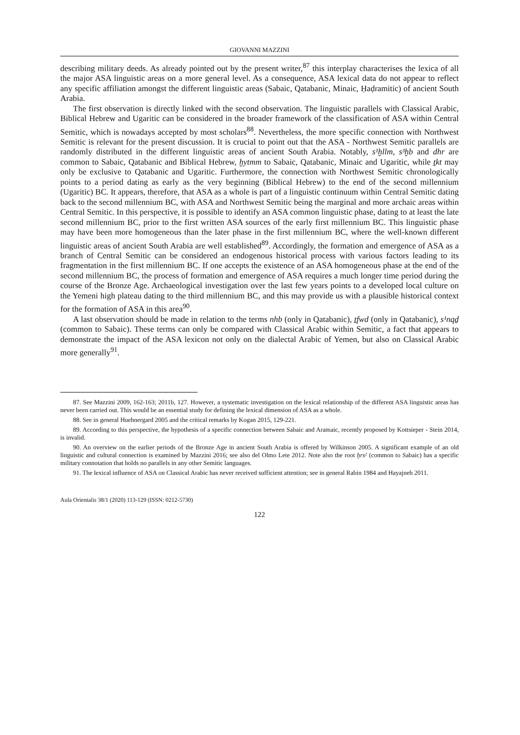GIOVANNI MAZZINI
describing military deeds. As already pointed out by the present writer,<sup>87</sup> this interplay characterises the lexica of all the major ASA linguistic areas on a more general level. As a consequence, ASA lexical data do not appear to reflect any specific affiliation amongst the different linguistic areas (Sabaic, Qatabanic, Minaic, Ḥaḍramitic) of ancient South Arabia.
The first observation is directly linked with the second observation. The linguistic parallels with Classical Arabic, Biblical Hebrew and Ugaritic can be considered in the broader framework of the classification of ASA within Central Semitic, which is nowadays accepted by most scholars<sup>88</sup>. Nevertheless, the more specific connection with Northwest Semitic is relevant for the present discussion. It is crucial to point out that the ASA - Northwest Semitic parallels are randomly distributed in the different linguistic areas of ancient South Arabia. Notably, s¹ḫllm, s³ḫb and dhr are common to Sabaic, Qatabanic and Biblical Hebrew, ḫytmm to Sabaic, Qatabanic, Minaic and Ugaritic, while ṯkt may only be exclusive to Qatabanic and Ugaritic. Furthermore, the connection with Northwest Semitic chronologically points to a period dating as early as the very beginning (Biblical Hebrew) to the end of the second millennium (Ugaritic) BC. It appears, therefore, that ASA as a whole is part of a linguistic continuum within Central Semitic dating back to the second millennium BC, with ASA and Northwest Semitic being the marginal and more archaic areas within Central Semitic. In this perspective, it is possible to identify an ASA common linguistic phase, dating to at least the late second millennium BC, prior to the first written ASA sources of the early first millennium BC. This linguistic phase may have been more homogeneous than the later phase in the first millennium BC, where the well-known different linguistic areas of ancient South Arabia are well established<sup>89</sup>. Accordingly, the formation and emergence of ASA as a branch of Central Semitic can be considered an endogenous historical process with various factors leading to its fragmentation in the first millennium BC. If one accepts the existence of an ASA homogeneous phase at the end of the second millennium BC, the process of formation and emergence of ASA requires a much longer time period during the course of the Bronze Age. Archaeological investigation over the last few years points to a developed local culture on the Yemeni high plateau dating to the third millennium BC, and this may provide us with a plausible historical context for the formation of ASA in this area<sup>90</sup>.
A last observation should be made in relation to the terms nhb (only in Qatabanic), ṯfwd (only in Qatabanic), s¹nqḏ (common to Sabaic). These terms can only be compared with Classical Arabic within Semitic, a fact that appears to demonstrate the impact of the ASA lexicon not only on the dialectal Arabic of Yemen, but also on Classical Arabic more generally<sup>91</sup>.
87. See Mazzini 2009, 162-163; 2011b, 127. However, a systematic investigation on the lexical relationship of the different ASA linguistic areas has never been carried out. This would be an essential study for defining the lexical dimension of ASA as a whole.
88. See in general Huehnergard 2005 and the critical remarks by Kogan 2015, 129-221.
89. According to this perspective, the hypothesis of a specific connection between Sabaic and Aramaic, recently proposed by Kottsieper - Stein 2014, is invalid.
90. An overview on the earlier periods of the Bronze Age in ancient South Arabia is offered by Wilkinson 2005. A significant example of an old linguistic and cultural connection is examined by Mazzini 2016; see also del Olmo Lete 2012. Note also the root ḫrs² (common to Sabaic) has a specific military connotation that holds no parallels in any other Semitic languages.
91. The lexical influence of ASA on Classical Arabic has never received sufficient attention; see in general Rabin 1984 and Hayajneh 2011.
Aula Orientalis 38/1 (2020) 113-129 (ISSN: 0212-5730)
122